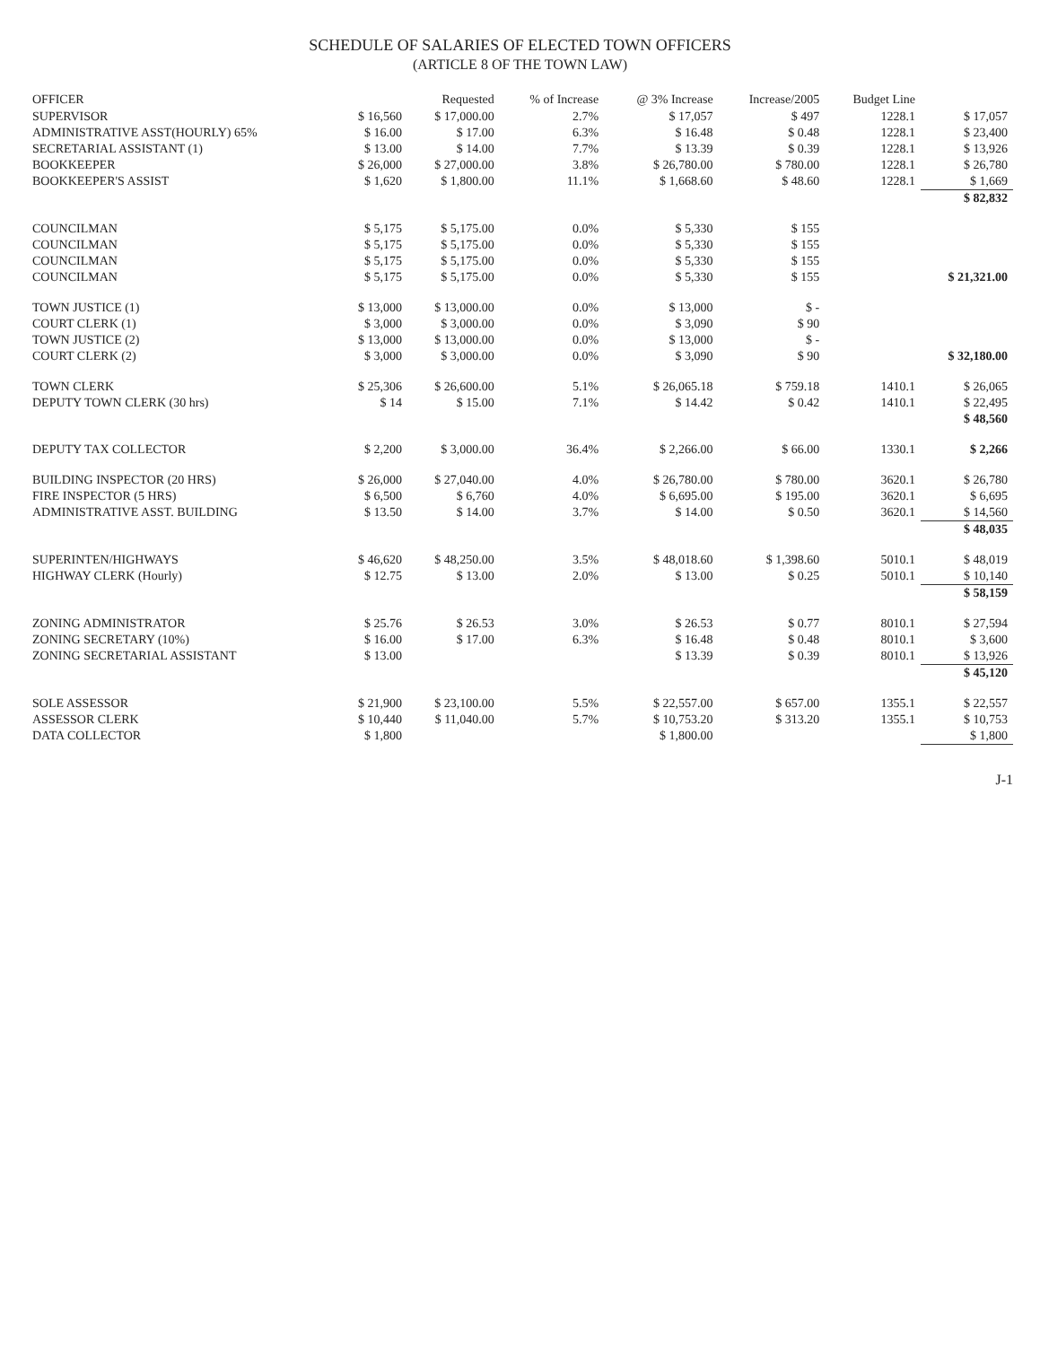SCHEDULE OF SALARIES OF ELECTED TOWN OFFICERS
(ARTICLE 8 OF THE TOWN LAW)
| OFFICER | | Requested | % of Increase | @ 3% Increase | Increase/2005 | Budget Line | |
| --- | --- | --- | --- | --- | --- | --- | --- |
| SUPERVISOR | $ 16,560 | $ 17,000.00 | 2.7% | $ 17,057 | $ 497 | 1228.1 | $ 17,057 |
| ADMINISTRATIVE ASST(HOURLY) 65% | $ 16.00 | $ 17.00 | 6.3% | $ 16.48 | $ 0.48 | 1228.1 | $ 23,400 |
| SECRETARIAL ASSISTANT (1) | $ 13.00 | $ 14.00 | 7.7% | $ 13.39 | $ 0.39 | 1228.1 | $ 13,926 |
| BOOKKEEPER | $ 26,000 | $ 27,000.00 | 3.8% | $ 26,780.00 | $ 780.00 | 1228.1 | $ 26,780 |
| BOOKKEEPER'S ASSIST | $ 1,620 | $ 1,800.00 | 11.1% | $ 1,668.60 | $ 48.60 | 1228.1 | $ 1,669 |
| | | | | | | | $ 82,832 |
| COUNCILMAN | $ 5,175 | $ 5,175.00 | 0.0% | $ 5,330 | $ 155 | | |
| COUNCILMAN | $ 5,175 | $ 5,175.00 | 0.0% | $ 5,330 | $ 155 | | |
| COUNCILMAN | $ 5,175 | $ 5,175.00 | 0.0% | $ 5,330 | $ 155 | | |
| COUNCILMAN | $ 5,175 | $ 5,175.00 | 0.0% | $ 5,330 | $ 155 | | $ 21,321.00 |
| TOWN JUSTICE (1) | $ 13,000 | $ 13,000.00 | 0.0% | $ 13,000 | $ - | | |
| COURT CLERK (1) | $ 3,000 | $ 3,000.00 | 0.0% | $ 3,090 | $ 90 | | |
| TOWN JUSTICE (2) | $ 13,000 | $ 13,000.00 | 0.0% | $ 13,000 | $ - | | |
| COURT CLERK (2) | $ 3,000 | $ 3,000.00 | 0.0% | $ 3,090 | $ 90 | | $ 32,180.00 |
| TOWN CLERK | $ 25,306 | $ 26,600.00 | 5.1% | $ 26,065.18 | $ 759.18 | 1410.1 | $ 26,065 |
| DEPUTY TOWN CLERK (30 hrs) | $ 14 | $ 15.00 | 7.1% | $ 14.42 | $ 0.42 | 1410.1 | $ 22,495 |
| | | | | | | | $ 48,560 |
| DEPUTY TAX COLLECTOR | $ 2,200 | $ 3,000.00 | 36.4% | $ 2,266.00 | $ 66.00 | 1330.1 | $ 2,266 |
| BUILDING INSPECTOR (20 HRS) | $ 26,000 | $ 27,040.00 | 4.0% | $ 26,780.00 | $ 780.00 | 3620.1 | $ 26,780 |
| FIRE INSPECTOR (5 HRS) | $ 6,500 | $ 6,760 | 4.0% | $ 6,695.00 | $ 195.00 | 3620.1 | $ 6,695 |
| ADMINISTRATIVE ASST. BUILDING | $ 13.50 | $ 14.00 | 3.7% | $ 14.00 | $ 0.50 | 3620.1 | $ 14,560 |
| | | | | | | | $ 48,035 |
| SUPERINTEN/HIGHWAYS | $ 46,620 | $ 48,250.00 | 3.5% | $ 48,018.60 | $ 1,398.60 | 5010.1 | $ 48,019 |
| HIGHWAY CLERK (Hourly) | $ 12.75 | $ 13.00 | 2.0% | $ 13.00 | $ 0.25 | 5010.1 | $ 10,140 |
| | | | | | | | $ 58,159 |
| ZONING ADMINISTRATOR | $ 25.76 | $ 26.53 | 3.0% | $ 26.53 | $ 0.77 | 8010.1 | $ 27,594 |
| ZONING SECRETARY (10%) | $ 16.00 | $ 17.00 | 6.3% | $ 16.48 | $ 0.48 | 8010.1 | $ 3,600 |
| ZONING SECRETARIAL ASSISTANT | $ 13.00 | | | $ 13.39 | $ 0.39 | 8010.1 | $ 13,926 |
| | | | | | | | $ 45,120 |
| SOLE ASSESSOR | $ 21,900 | $ 23,100.00 | 5.5% | $ 22,557.00 | $ 657.00 | 1355.1 | $ 22,557 |
| ASSESSOR CLERK | $ 10,440 | $ 11,040.00 | 5.7% | $ 10,753.20 | $ 313.20 | 1355.1 | $ 10,753 |
| DATA COLLECTOR | $ 1,800 | | | $ 1,800.00 | | | $ 1,800 |
J-1